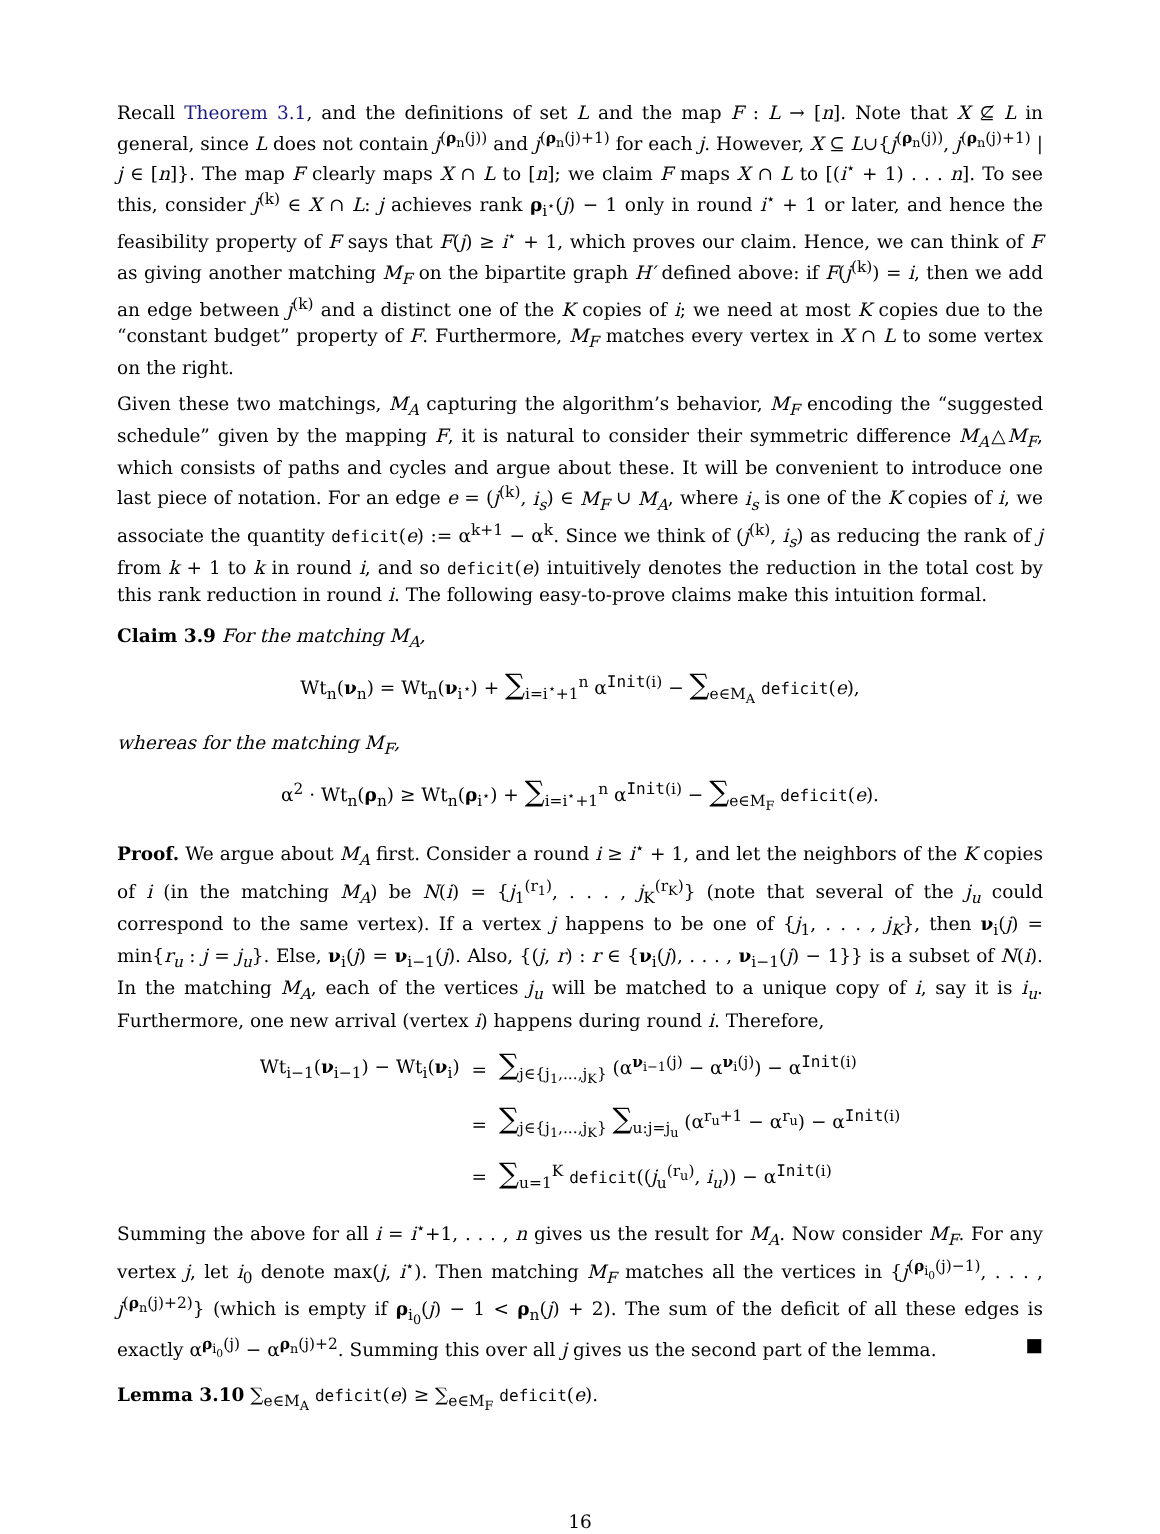Recall Theorem 3.1, and the definitions of set L and the map F : L → [n]. Note that X ⊈ L in general, since L does not contain j<sup>(ρ<sub>n</sub>(j))</sup> and j<sup>(ρ<sub>n</sub>(j)+1)</sup> for each j. However, X ⊆ L∪{j<sup>(ρ<sub>n</sub>(j))</sup>, j<sup>(ρ<sub>n</sub>(j)+1)</sup> | j ∈ [n]}. The map F clearly maps X ∩ L to [n]; we claim F maps X ∩ L to [(i<sup>⋆</sup> + 1) . . . n]. To see this, consider j<sup>(k)</sup> ∈ X ∩ L: j achieves rank ρ<sub>i<sup>⋆</sup></sub>(j) − 1 only in round i<sup>⋆</sup> + 1 or later, and hence the feasibility property of F says that F(j) ≥ i<sup>⋆</sup> + 1, which proves our claim. Hence, we can think of F as giving another matching M<sub>F</sub> on the bipartite graph H′ defined above: if F(j<sup>(k)</sup>) = i, then we add an edge between j<sup>(k)</sup> and a distinct one of the K copies of i; we need at most K copies due to the “constant budget” property of F. Furthermore, M<sub>F</sub> matches every vertex in X ∩ L to some vertex on the right.
Given these two matchings, M<sub>A</sub> capturing the algorithm’s behavior, M<sub>F</sub> encoding the “suggested schedule” given by the mapping F, it is natural to consider their symmetric difference M<sub>A</sub>△M<sub>F</sub>, which consists of paths and cycles and argue about these. It will be convenient to introduce one last piece of notation. For an edge e = (j<sup>(k)</sup>, i<sub>s</sub>) ∈ M<sub>F</sub> ∪ M<sub>A</sub>, where i<sub>s</sub> is one of the K copies of i, we associate the quantity deficit(e) := α<sup>k+1</sup> − α<sup>k</sup>. Since we think of (j<sup>(k)</sup>, i<sub>s</sub>) as reducing the rank of j from k + 1 to k in round i, and so deficit(e) intuitively denotes the reduction in the total cost by this rank reduction in round i. The following easy-to-prove claims make this intuition formal.
Claim 3.9 For the matching M<sub>A</sub>,
Wt<sub>n</sub>(ν<sub>n</sub>) = Wt<sub>n</sub>(ν<sub>i<sup>⋆</sup></sub>) + ∑<sub>i=i<sup>⋆</sup>+1</sub><sup>n</sup> α<sup>Init(i)</sup> − ∑<sub>e∈M<sub>A</sub></sub> deficit(e),
whereas for the matching M<sub>F</sub>,
α<sup>2</sup> · Wt<sub>n</sub>(ρ<sub>n</sub>) ≥ Wt<sub>n</sub>(ρ<sub>i<sup>⋆</sup></sub>) + ∑<sub>i=i<sup>⋆</sup>+1</sub><sup>n</sup> α<sup>Init(i)</sup> − ∑<sub>e∈M<sub>F</sub></sub> deficit(e).
Proof. We argue about M<sub>A</sub> first. Consider a round i ≥ i<sup>⋆</sup> + 1, and let the neighbors of the K copies of i (in the matching M<sub>A</sub>) be N(i) = {j<sub>1</sub><sup>(r<sub>1</sub>)</sup>, . . . , j<sub>K</sub><sup>(r<sub>K</sub>)</sup>} (note that several of the j<sub>u</sub> could correspond to the same vertex). If a vertex j happens to be one of {j<sub>1</sub>, . . . , j<sub>K</sub>}, then ν<sub>i</sub>(j) = min{r<sub>u</sub> : j = j<sub>u</sub>}. Else, ν<sub>i</sub>(j) = ν<sub>i−1</sub>(j). Also, {(j, r) : r ∈ {ν<sub>i</sub>(j), . . . , ν<sub>i−1</sub>(j) − 1}} is a subset of N(i). In the matching M<sub>A</sub>, each of the vertices j<sub>u</sub> will be matched to a unique copy of i, say it is i<sub>u</sub>. Furthermore, one new arrival (vertex i) happens during round i. Therefore,
| Wt<sub>i−1</sub>( ν<sub>i−1</sub>) − Wt<sub>i</sub>( ν<sub>i</sub>) | = | ∑<sub>j∈{j<sub>1</sub>,...,j<sub>K</sub>}</sub> (α<sup>ν<sub>i−1</sub>(j)</sup> − α<sup>ν<sub>i</sub>(j)</sup>) − α<sup>Init(i)</sup> |
| | = | ∑<sub>j∈{j<sub>1</sub>,...,j<sub>K</sub>}</sub> ∑<sub>u:j=j<sub>u</sub></sub> (α<sup>r<sub>u</sub>+1</sup> − α<sup>r<sub>u</sub></sup>) − α<sup>Init(i)</sup> |
| | = | ∑<sub>u=1</sub><sup>K</sup> deficit (( j<sub>u</sub><sup>(r<sub>u</sub>)</sup>, i<sub>u</sub> )) − α<sup>Init(i)</sup> |
Summing the above for all i = i<sup>⋆</sup>+1, . . . , n gives us the result for M<sub>A</sub>. Now consider M<sub>F</sub>. For any vertex j, let i<sub>0</sub> denote max(j, i<sup>⋆</sup>). Then matching M<sub>F</sub> matches all the vertices in {j<sup>(ρ<sub>i<sub>0</sub></sub>(j)−1)</sup>, . . . , j<sup>(ρ<sub>n</sub>(j)+2)</sup>} (which is empty if ρ<sub>i<sub>0</sub></sub>(j) − 1 < ρ<sub>n</sub>(j) + 2). The sum of the deficit of all these edges is exactly α<sup>ρ<sub>i<sub>0</sub></sub>(j)</sup> − α<sup>ρ<sub>n</sub>(j)+2</sup>. Summing this over all j gives us the second part of the lemma. ■
Lemma 3.10 ∑<sub>e∈M<sub>A</sub></sub> deficit(e) ≥ ∑<sub>e∈M<sub>F</sub></sub> deficit(e).
16